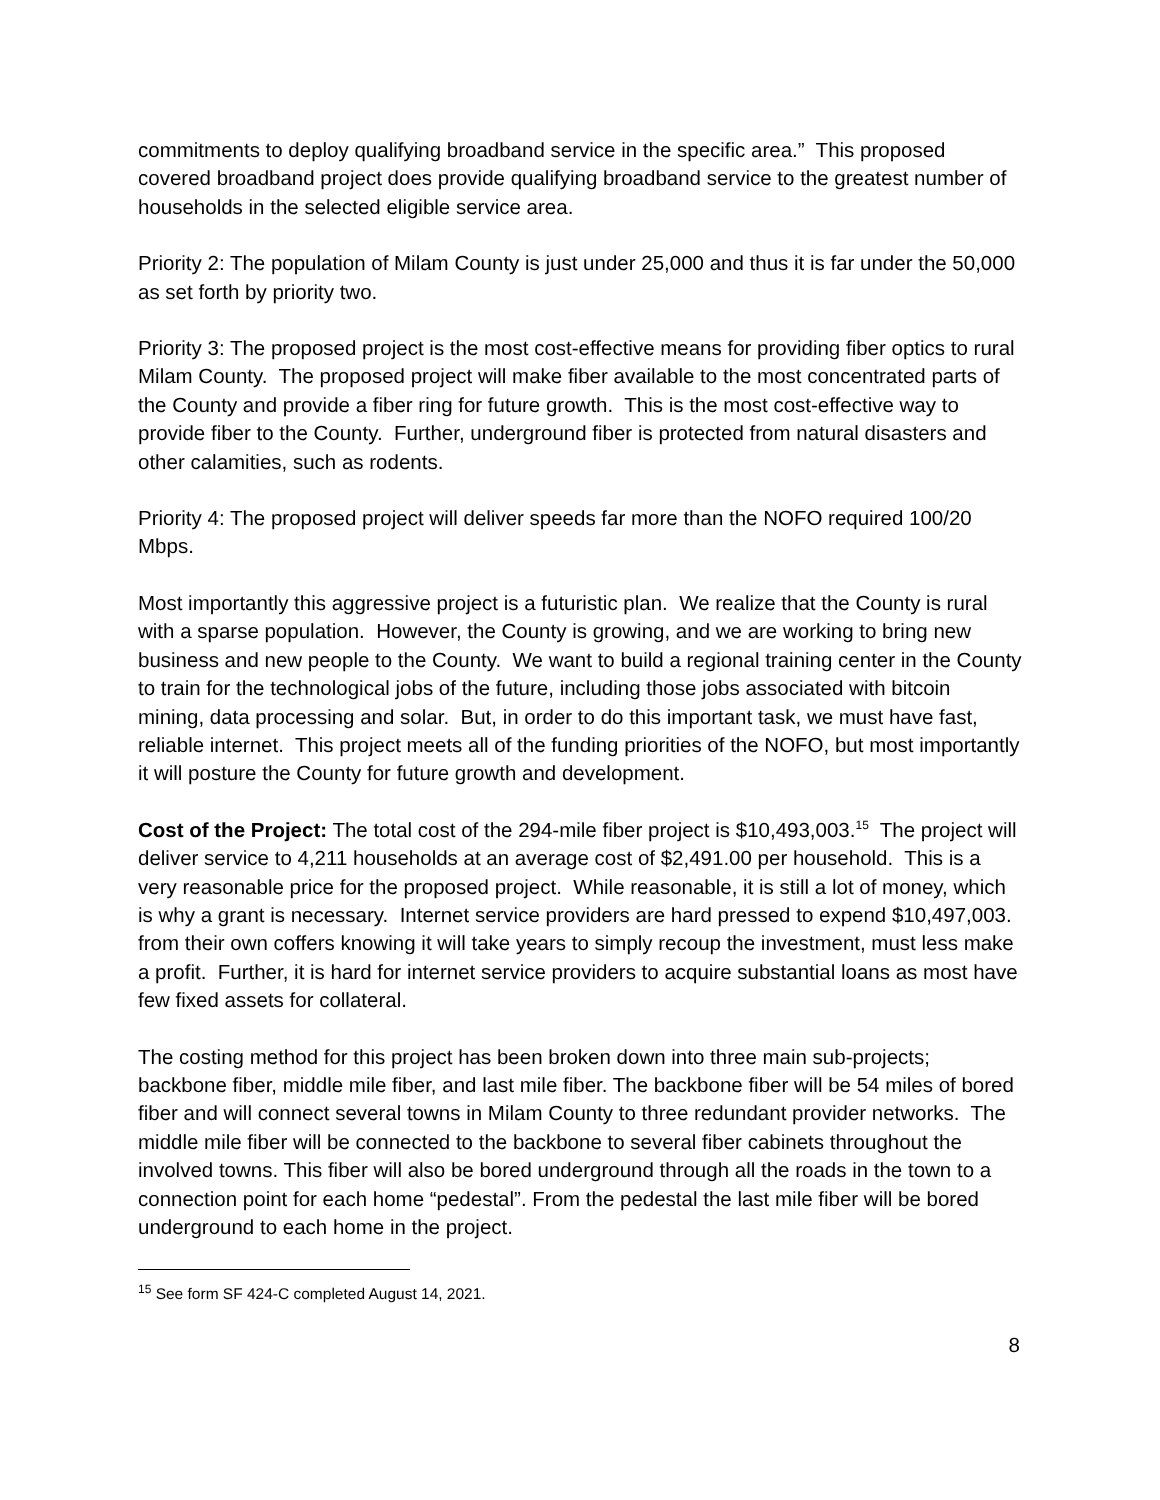commitments to deploy qualifying broadband service in the specific area.” This proposed covered broadband project does provide qualifying broadband service to the greatest number of households in the selected eligible service area.
Priority 2: The population of Milam County is just under 25,000 and thus it is far under the 50,000 as set forth by priority two.
Priority 3: The proposed project is the most cost-effective means for providing fiber optics to rural Milam County. The proposed project will make fiber available to the most concentrated parts of the County and provide a fiber ring for future growth. This is the most cost-effective way to provide fiber to the County. Further, underground fiber is protected from natural disasters and other calamities, such as rodents.
Priority 4: The proposed project will deliver speeds far more than the NOFO required 100/20 Mbps.
Most importantly this aggressive project is a futuristic plan. We realize that the County is rural with a sparse population. However, the County is growing, and we are working to bring new business and new people to the County. We want to build a regional training center in the County to train for the technological jobs of the future, including those jobs associated with bitcoin mining, data processing and solar. But, in order to do this important task, we must have fast, reliable internet. This project meets all of the funding priorities of the NOFO, but most importantly it will posture the County for future growth and development.
Cost of the Project: The total cost of the 294-mile fiber project is $10,493,003.<sup>15</sup> The project will deliver service to 4,211 households at an average cost of $2,491.00 per household. This is a very reasonable price for the proposed project. While reasonable, it is still a lot of money, which is why a grant is necessary. Internet service providers are hard pressed to expend $10,497,003. from their own coffers knowing it will take years to simply recoup the investment, must less make a profit. Further, it is hard for internet service providers to acquire substantial loans as most have few fixed assets for collateral.
The costing method for this project has been broken down into three main sub-projects; backbone fiber, middle mile fiber, and last mile fiber. The backbone fiber will be 54 miles of bored fiber and will connect several towns in Milam County to three redundant provider networks. The middle mile fiber will be connected to the backbone to several fiber cabinets throughout the involved towns. This fiber will also be bored underground through all the roads in the town to a connection point for each home “pedestal”. From the pedestal the last mile fiber will be bored underground to each home in the project.
<sup>15</sup> See form SF 424-C completed August 14, 2021.
8